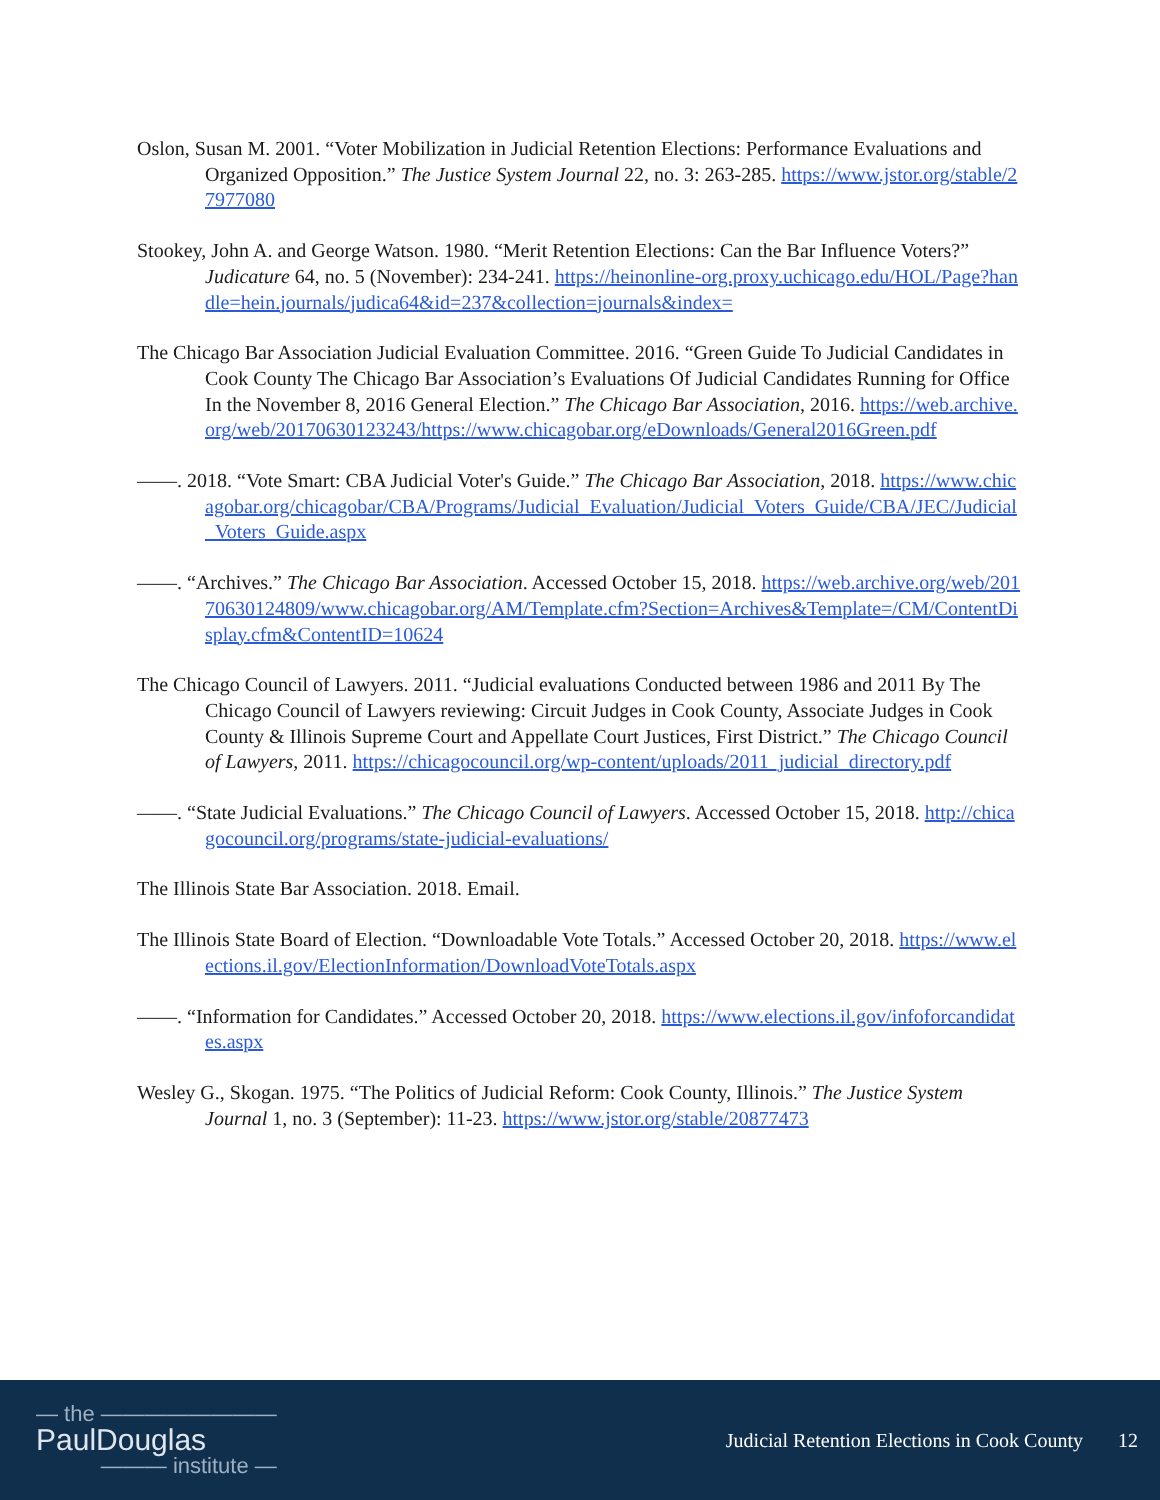Oslon, Susan M. 2001. “Voter Mobilization in Judicial Retention Elections: Performance Evaluations and Organized Opposition.” The Justice System Journal 22, no. 3: 263-285. https://www.jstor.org/stable/27977080
Stookey, John A. and George Watson. 1980. “Merit Retention Elections: Can the Bar Influence Voters?” Judicature 64, no. 5 (November): 234-241. https://heinonline-org.proxy.uchicago.edu/HOL/Page?handle=hein.journals/judica64&id=237&collection=journals&index=
The Chicago Bar Association Judicial Evaluation Committee. 2016. “Green Guide To Judicial Candidates in Cook County The Chicago Bar Association’s Evaluations Of Judicial Candidates Running for Office In the November 8, 2016 General Election.” The Chicago Bar Association, 2016. https://web.archive.org/web/20170630123243/https://www.chicagobar.org/eDownloads/General2016Green.pdf
——. 2018. “Vote Smart: CBA Judicial Voter's Guide.” The Chicago Bar Association, 2018. https://www.chicagobar.org/chicagobar/CBA/Programs/Judicial_Evaluation/Judicial_Voters_Guide/CBA/JEC/Judicial_Voters_Guide.aspx
——. “Archives.” The Chicago Bar Association. Accessed October 15, 2018. https://web.archive.org/web/20170630124809/www.chicagobar.org/AM/Template.cfm?Section=Archives&Template=/CM/ContentDisplay.cfm&ContentID=10624
The Chicago Council of Lawyers. 2011. “Judicial evaluations Conducted between 1986 and 2011 By The Chicago Council of Lawyers reviewing: Circuit Judges in Cook County, Associate Judges in Cook County & Illinois Supreme Court and Appellate Court Justices, First District.” The Chicago Council of Lawyers, 2011. https://chicagocouncil.org/wp-content/uploads/2011_judicial_directory.pdf
——. “State Judicial Evaluations.” The Chicago Council of Lawyers. Accessed October 15, 2018. http://chicagocouncil.org/programs/state-judicial-evaluations/
The Illinois State Bar Association. 2018. Email.
The Illinois State Board of Election. “Downloadable Vote Totals.” Accessed October 20, 2018. https://www.elections.il.gov/ElectionInformation/DownloadVoteTotals.aspx
——. “Information for Candidates.” Accessed October 20, 2018. https://www.elections.il.gov/infoforcandidates.aspx
Wesley G., Skogan. 1975. “The Politics of Judicial Reform: Cook County, Illinois.” The Justice System Journal 1, no. 3 (September): 11-23. https://www.jstor.org/stable/20877473
— the ————————
PaulDouglas
——— institute —
Judicial Retention Elections in Cook County 12